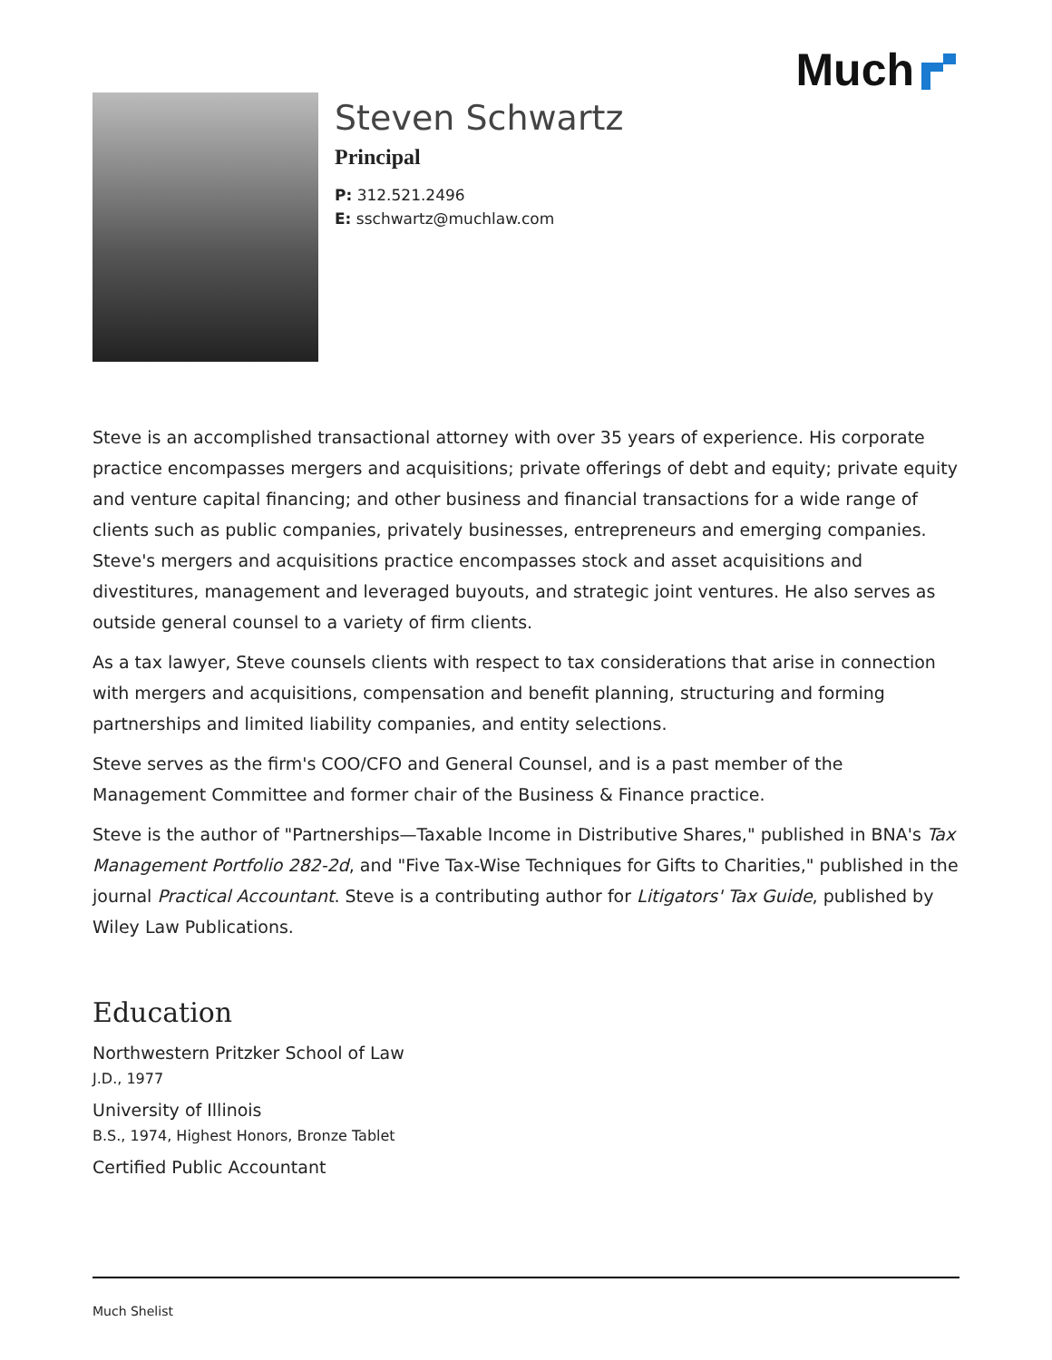Much
Steven Schwartz
Principal
P: 312.521.2496
E: sschwartz@muchlaw.com
Steve is an accomplished transactional attorney with over 35 years of experience. His corporate practice encompasses mergers and acquisitions; private offerings of debt and equity; private equity and venture capital financing; and other business and financial transactions for a wide range of clients such as public companies, privately businesses, entrepreneurs and emerging companies. Steve's mergers and acquisitions practice encompasses stock and asset acquisitions and divestitures, management and leveraged buyouts, and strategic joint ventures. He also serves as outside general counsel to a variety of firm clients.
As a tax lawyer, Steve counsels clients with respect to tax considerations that arise in connection with mergers and acquisitions, compensation and benefit planning, structuring and forming partnerships and limited liability companies, and entity selections.
Steve serves as the firm's COO/CFO and General Counsel, and is a past member of the Management Committee and former chair of the Business & Finance practice.
Steve is the author of "Partnerships—Taxable Income in Distributive Shares," published in BNA's Tax Management Portfolio 282-2d, and "Five Tax-Wise Techniques for Gifts to Charities," published in the journal Practical Accountant. Steve is a contributing author for Litigators' Tax Guide, published by Wiley Law Publications.
Education
Northwestern Pritzker School of Law
J.D., 1977
University of Illinois
B.S., 1974, Highest Honors, Bronze Tablet
Certified Public Accountant
Much Shelist